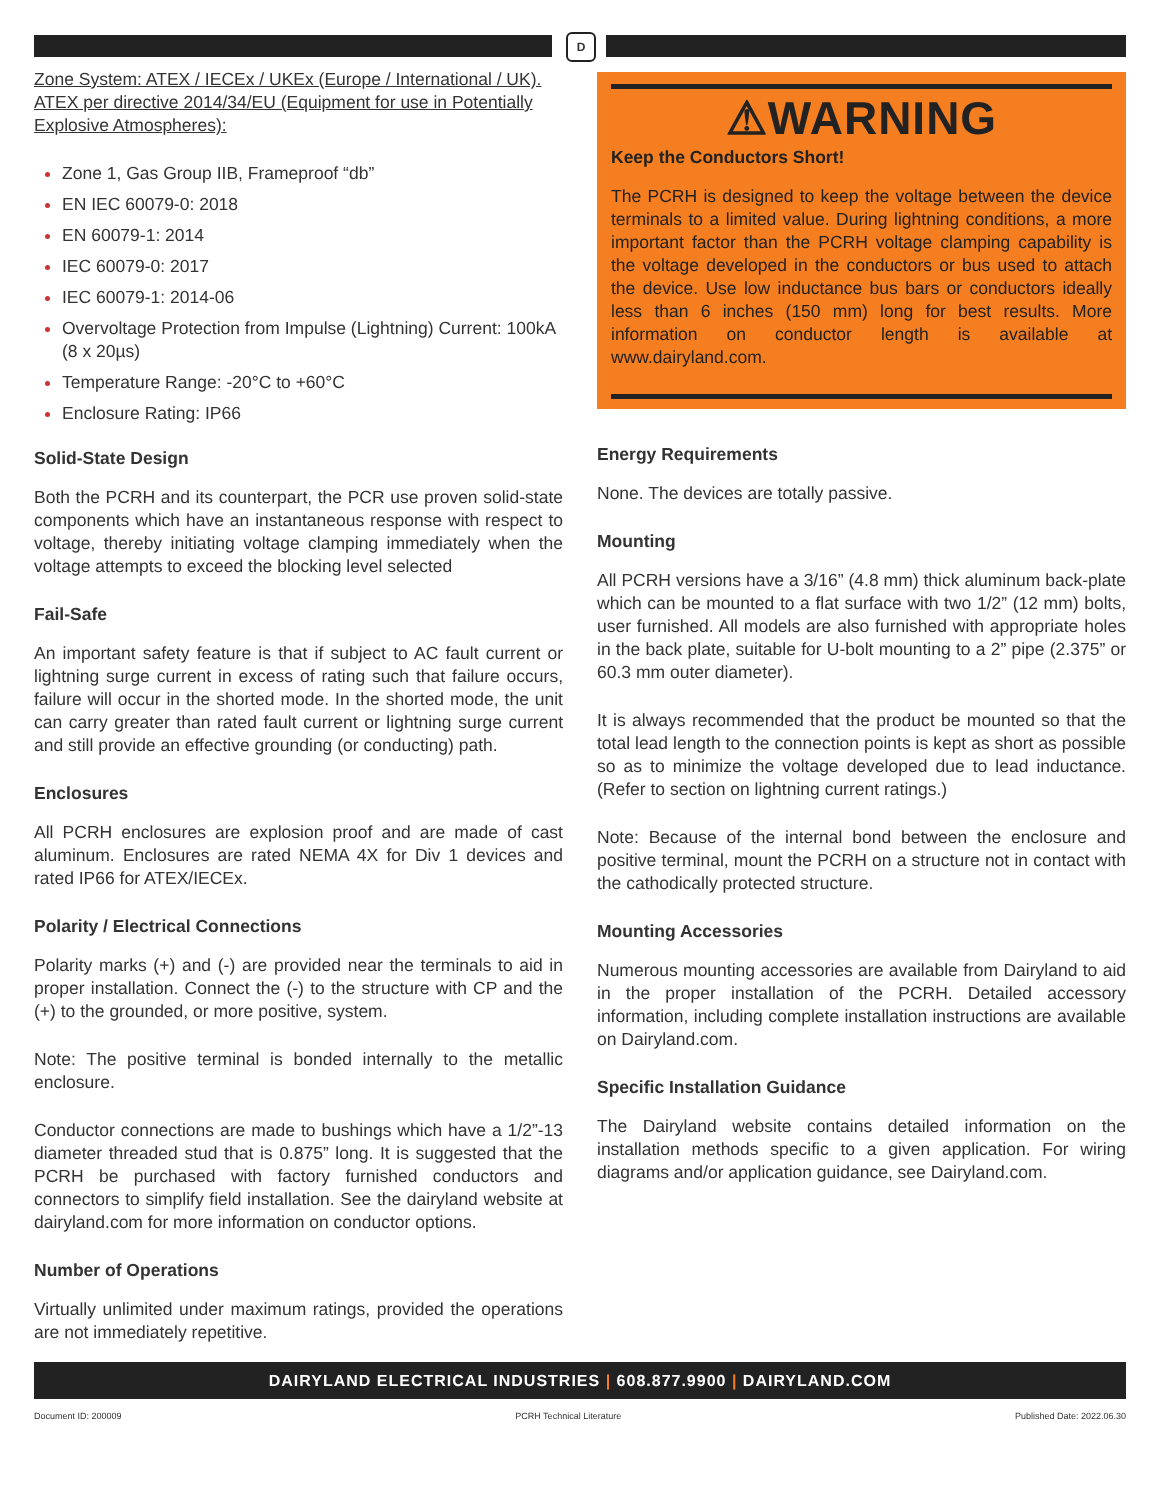D
Zone System: ATEX / IECEx / UKEx (Europe / International / UK). ATEX per directive 2014/34/EU (Equipment for use in Potentially Explosive Atmospheres):
Zone 1, Gas Group IIB, Frameproof “db”
EN IEC 60079-0: 2018
EN 60079-1: 2014
IEC 60079-0: 2017
IEC 60079-1: 2014-06
Overvoltage Protection from Impulse (Lightning) Current: 100kA (8 x 20µs)
Temperature Range: -20°C to +60°C
Enclosure Rating: IP66
Solid-State Design
Both the PCRH and its counterpart, the PCR use proven solid-state components which have an instantaneous response with respect to voltage, thereby initiating voltage clamping immediately when the voltage attempts to exceed the blocking level selected
Fail-Safe
An important safety feature is that if subject to AC fault current or lightning surge current in excess of rating such that failure occurs, failure will occur in the shorted mode. In the shorted mode, the unit can carry greater than rated fault current or lightning surge current and still provide an effective grounding (or conducting) path.
Enclosures
All PCRH enclosures are explosion proof and are made of cast aluminum. Enclosures are rated NEMA 4X for Div 1 devices and rated IP66 for ATEX/IECEx.
Polarity / Electrical Connections
Polarity marks (+) and (-) are provided near the terminals to aid in proper installation. Connect the (-) to the structure with CP and the (+) to the grounded, or more positive, system.
Note: The positive terminal is bonded internally to the metallic enclosure.
Conductor connections are made to bushings which have a 1/2”-13 diameter threaded stud that is 0.875” long. It is suggested that the PCRH be purchased with factory furnished conductors and connectors to simplify field installation. See the dairyland website at dairyland.com for more information on conductor options.
Number of Operations
Virtually unlimited under maximum ratings, provided the operations are not immediately repetitive.
⚠WARNING
Keep the Conductors Short!
The PCRH is designed to keep the voltage between the device terminals to a limited value. During lightning conditions, a more important factor than the PCRH voltage clamping capability is the voltage developed in the conductors or bus used to attach the device. Use low inductance bus bars or conductors ideally less than 6 inches (150 mm) long for best results. More information on conductor length is available at www.dairyland.com.
Energy Requirements
None. The devices are totally passive.
Mounting
All PCRH versions have a 3/16” (4.8 mm) thick aluminum back-plate which can be mounted to a flat surface with two 1/2” (12 mm) bolts, user furnished. All models are also furnished with appropriate holes in the back plate, suitable for U-bolt mounting to a 2” pipe (2.375” or 60.3 mm outer diameter).
It is always recommended that the product be mounted so that the total lead length to the connection points is kept as short as possible so as to minimize the voltage developed due to lead inductance. (Refer to section on lightning current ratings.)
Note: Because of the internal bond between the enclosure and positive terminal, mount the PCRH on a structure not in contact with the cathodically protected structure.
Mounting Accessories
Numerous mounting accessories are available from Dairyland to aid in the proper installation of the PCRH. Detailed accessory information, including complete installation instructions are available on Dairyland.com.
Specific Installation Guidance
The Dairyland website contains detailed information on the installation methods specific to a given application. For wiring diagrams and/or application guidance, see Dairyland.com.
DAIRYLAND ELECTRICAL INDUSTRIES | 608.877.9900 | DAIRYLAND.COM
Document ID: 200009 PCRH Technical Literature Published Date: 2022.06.30